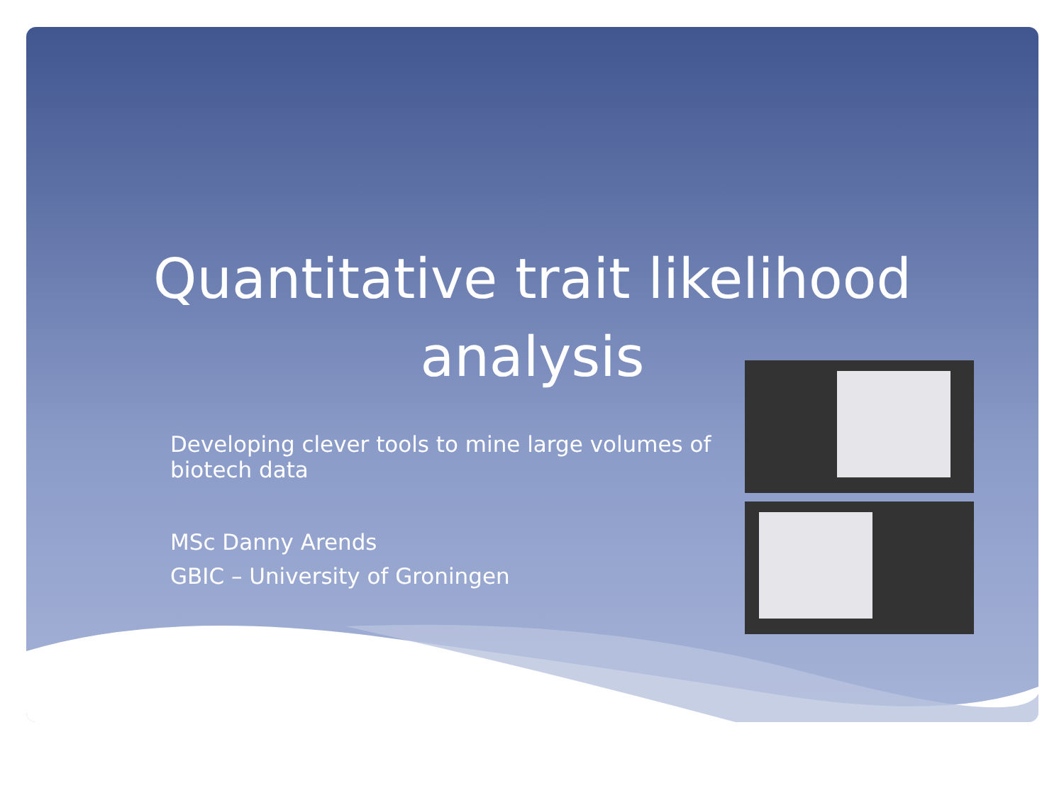Quantitative trait likelihood analysis
Developing clever tools to mine large volumes of biotech data
MSc Danny Arends
GBIC – University of Groningen